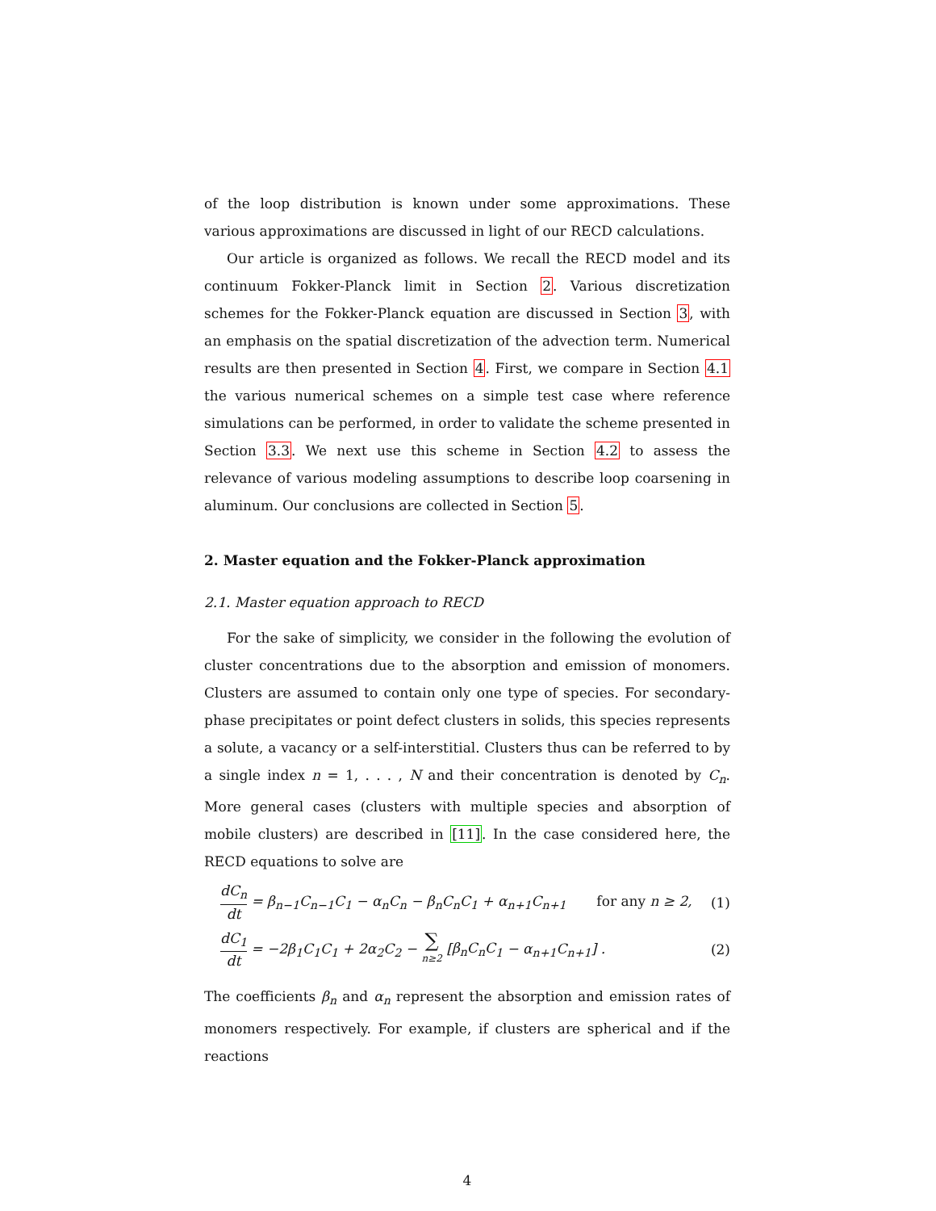of the loop distribution is known under some approximations. These various approximations are discussed in light of our RECD calculations.
Our article is organized as follows. We recall the RECD model and its continuum Fokker-Planck limit in Section 2. Various discretization schemes for the Fokker-Planck equation are discussed in Section 3, with an emphasis on the spatial discretization of the advection term. Numerical results are then presented in Section 4. First, we compare in Section 4.1 the various numerical schemes on a simple test case where reference simulations can be performed, in order to validate the scheme presented in Section 3.3. We next use this scheme in Section 4.2 to assess the relevance of various modeling assumptions to describe loop coarsening in aluminum. Our conclusions are collected in Section 5.
2. Master equation and the Fokker-Planck approximation
2.1. Master equation approach to RECD
For the sake of simplicity, we consider in the following the evolution of cluster concentrations due to the absorption and emission of monomers. Clusters are assumed to contain only one type of species. For secondary-phase precipitates or point defect clusters in solids, this species represents a solute, a vacancy or a self-interstitial. Clusters thus can be referred to by a single index n = 1, . . . , N and their concentration is denoted by C<sub>n</sub>. More general cases (clusters with multiple species and absorption of mobile clusters) are described in [11]. In the case considered here, the RECD equations to solve are
dC<sub>n</sub> dt = β<sub>n−1</sub>C<sub>n−1</sub>C<sub>1</sub> − α<sub>n</sub>C<sub>n</sub> − β<sub>n</sub>C<sub>n</sub>C<sub>1</sub> + α<sub>n+1</sub>C<sub>n+1</sub> for any n ≥ 2, (1)
dC<sub>1</sub> dt = −2β<sub>1</sub>C<sub>1</sub>C<sub>1</sub> + 2α<sub>2</sub>C<sub>2</sub> − ∑ n≥2 [β<sub>n</sub>C<sub>n</sub>C<sub>1</sub> − α<sub>n+1</sub>C<sub>n+1</sub>] . (2)
The coefficients β<sub>n</sub> and α<sub>n</sub> represent the absorption and emission rates of monomers respectively. For example, if clusters are spherical and if the reactions
4